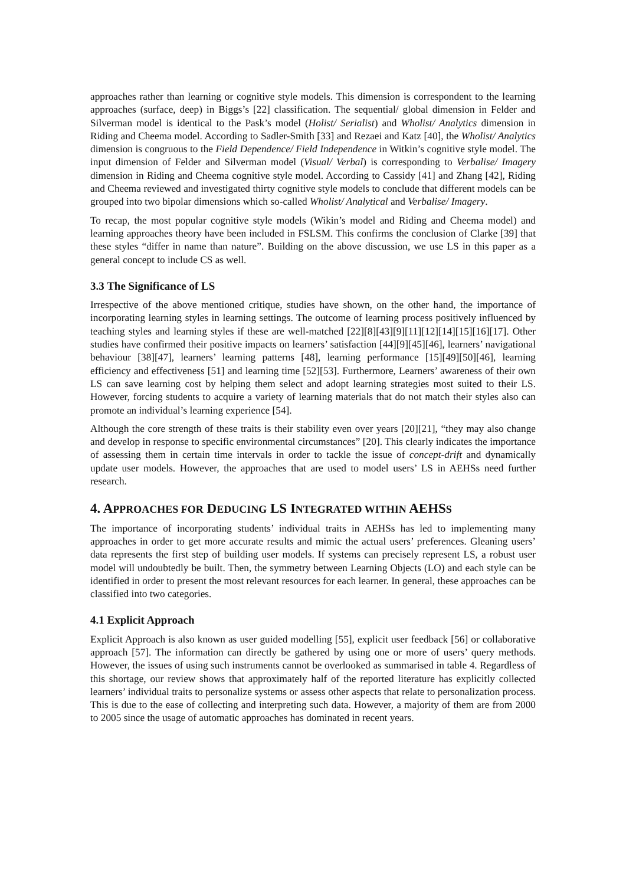approaches rather than learning or cognitive style models. This dimension is correspondent to the learning approaches (surface, deep) in Biggs’s [22] classification. The sequential/ global dimension in Felder and Silverman model is identical to the Pask’s model (Holist/ Serialist) and Wholist/ Analytics dimension in Riding and Cheema model. According to Sadler-Smith [33] and Rezaei and Katz [40], the Wholist/ Analytics dimension is congruous to the Field Dependence/ Field Independence in Witkin’s cognitive style model. The input dimension of Felder and Silverman model (Visual/ Verbal) is corresponding to Verbalise/ Imagery dimension in Riding and Cheema cognitive style model. According to Cassidy [41] and Zhang [42], Riding and Cheema reviewed and investigated thirty cognitive style models to conclude that different models can be grouped into two bipolar dimensions which so-called Wholist/ Analytical and Verbalise/ Imagery.
To recap, the most popular cognitive style models (Wikin’s model and Riding and Cheema model) and learning approaches theory have been included in FSLSM. This confirms the conclusion of Clarke [39] that these styles “differ in name than nature”. Building on the above discussion, we use LS in this paper as a general concept to include CS as well.
3.3 The Significance of LS
Irrespective of the above mentioned critique, studies have shown, on the other hand, the importance of incorporating learning styles in learning settings. The outcome of learning process positively influenced by teaching styles and learning styles if these are well-matched [22][8][43][9][11][12][14][15][16][17]. Other studies have confirmed their positive impacts on learners’ satisfaction [44][9][45][46], learners’ navigational behaviour [38][47], learners’ learning patterns [48], learning performance [15][49][50][46], learning efficiency and effectiveness [51] and learning time [52][53]. Furthermore, Learners’ awareness of their own LS can save learning cost by helping them select and adopt learning strategies most suited to their LS. However, forcing students to acquire a variety of learning materials that do not match their styles also can promote an individual’s learning experience [54].
Although the core strength of these traits is their stability even over years [20][21], “they may also change and develop in response to specific environmental circumstances” [20]. This clearly indicates the importance of assessing them in certain time intervals in order to tackle the issue of concept-drift and dynamically update user models. However, the approaches that are used to model users’ LS in AEHSs need further research.
4. APPROACHES FOR DEDUCING LS INTEGRATED WITHIN AEHSS
The importance of incorporating students’ individual traits in AEHSs has led to implementing many approaches in order to get more accurate results and mimic the actual users’ preferences. Gleaning users’ data represents the first step of building user models. If systems can precisely represent LS, a robust user model will undoubtedly be built. Then, the symmetry between Learning Objects (LO) and each style can be identified in order to present the most relevant resources for each learner. In general, these approaches can be classified into two categories.
4.1 Explicit Approach
Explicit Approach is also known as user guided modelling [55], explicit user feedback [56] or collaborative approach [57]. The information can directly be gathered by using one or more of users’ query methods. However, the issues of using such instruments cannot be overlooked as summarised in table 4. Regardless of this shortage, our review shows that approximately half of the reported literature has explicitly collected learners’ individual traits to personalize systems or assess other aspects that relate to personalization process. This is due to the ease of collecting and interpreting such data. However, a majority of them are from 2000 to 2005 since the usage of automatic approaches has dominated in recent years.